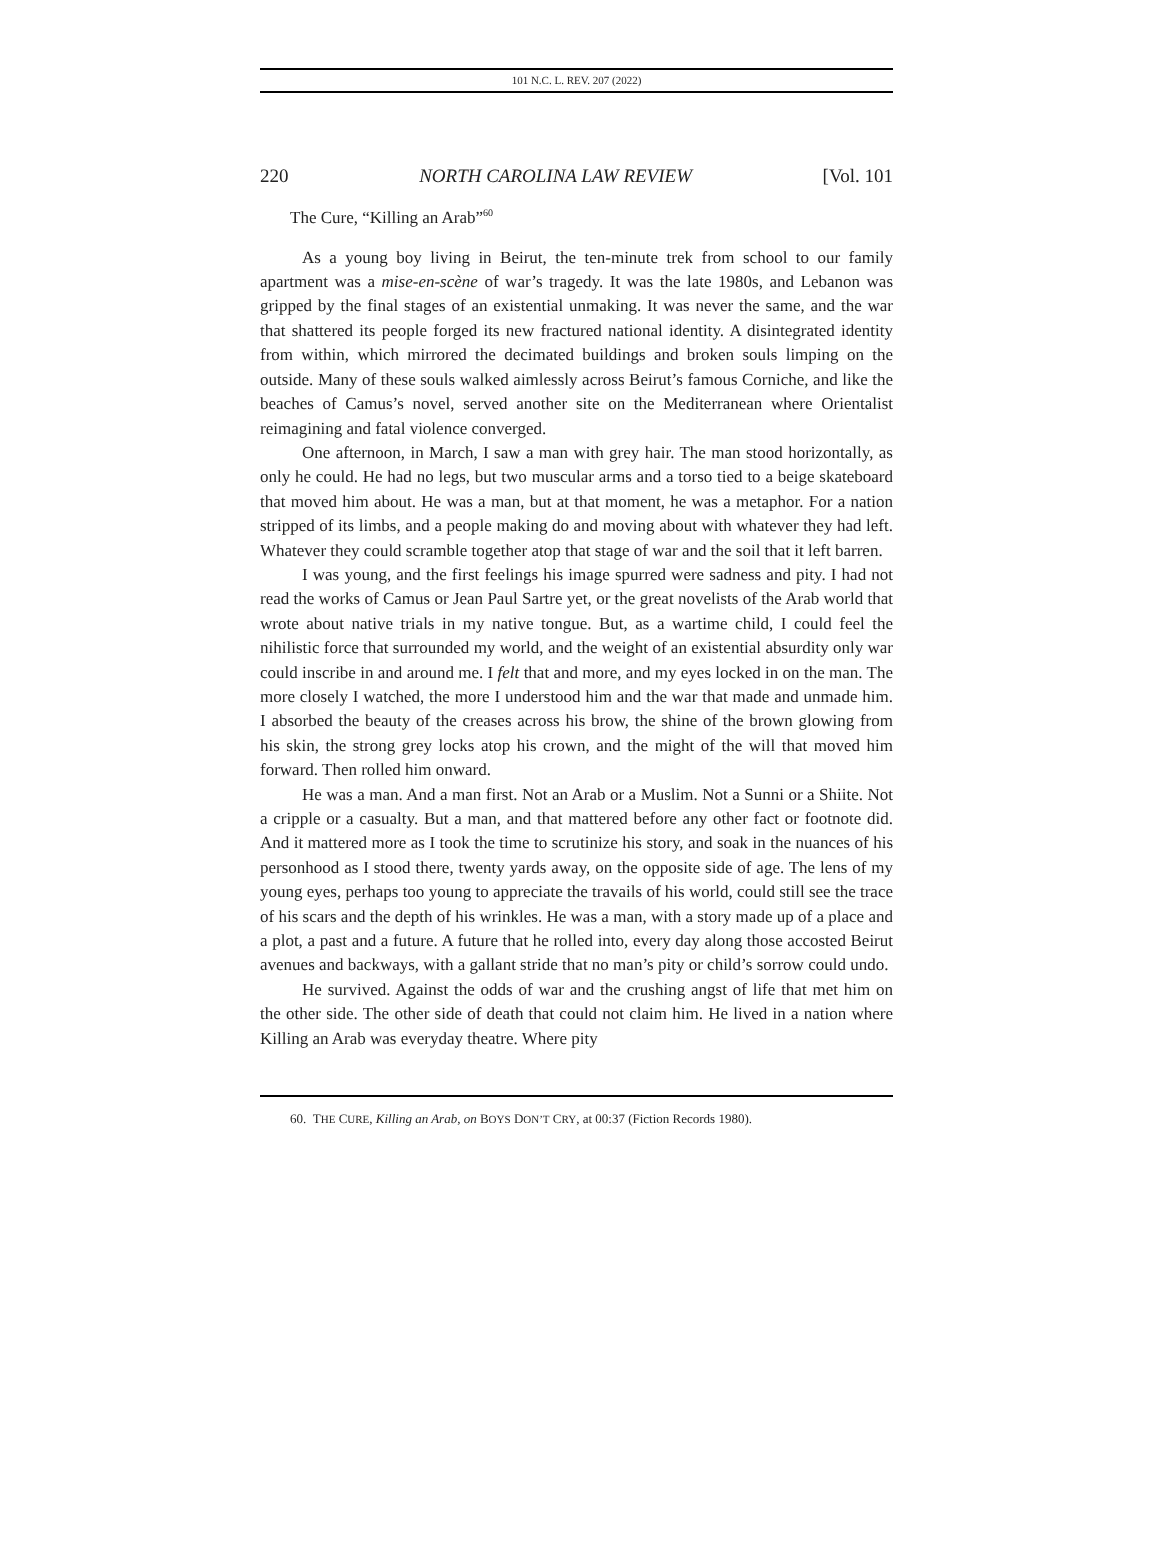101 N.C. L. REV. 207 (2022)
220 NORTH CAROLINA LAW REVIEW [Vol. 101
The Cure, “Killing an Arab”<sup>60</sup>
As a young boy living in Beirut, the ten-minute trek from school to our family apartment was a mise-en-scène of war’s tragedy. It was the late 1980s, and Lebanon was gripped by the final stages of an existential unmaking. It was never the same, and the war that shattered its people forged its new fractured national identity. A disintegrated identity from within, which mirrored the decimated buildings and broken souls limping on the outside. Many of these souls walked aimlessly across Beirut’s famous Corniche, and like the beaches of Camus’s novel, served another site on the Mediterranean where Orientalist reimagining and fatal violence converged.
One afternoon, in March, I saw a man with grey hair. The man stood horizontally, as only he could. He had no legs, but two muscular arms and a torso tied to a beige skateboard that moved him about. He was a man, but at that moment, he was a metaphor. For a nation stripped of its limbs, and a people making do and moving about with whatever they had left. Whatever they could scramble together atop that stage of war and the soil that it left barren.
I was young, and the first feelings his image spurred were sadness and pity. I had not read the works of Camus or Jean Paul Sartre yet, or the great novelists of the Arab world that wrote about native trials in my native tongue. But, as a wartime child, I could feel the nihilistic force that surrounded my world, and the weight of an existential absurdity only war could inscribe in and around me. I felt that and more, and my eyes locked in on the man. The more closely I watched, the more I understood him and the war that made and unmade him. I absorbed the beauty of the creases across his brow, the shine of the brown glowing from his skin, the strong grey locks atop his crown, and the might of the will that moved him forward. Then rolled him onward.
He was a man. And a man first. Not an Arab or a Muslim. Not a Sunni or a Shiite. Not a cripple or a casualty. But a man, and that mattered before any other fact or footnote did. And it mattered more as I took the time to scrutinize his story, and soak in the nuances of his personhood as I stood there, twenty yards away, on the opposite side of age. The lens of my young eyes, perhaps too young to appreciate the travails of his world, could still see the trace of his scars and the depth of his wrinkles. He was a man, with a story made up of a place and a plot, a past and a future. A future that he rolled into, every day along those accosted Beirut avenues and backways, with a gallant stride that no man’s pity or child’s sorrow could undo.
He survived. Against the odds of war and the crushing angst of life that met him on the other side. The other side of death that could not claim him. He lived in a nation where Killing an Arab was everyday theatre. Where pity
60. THE CURE, Killing an Arab, on BOYS DON’T CRY, at 00:37 (Fiction Records 1980).